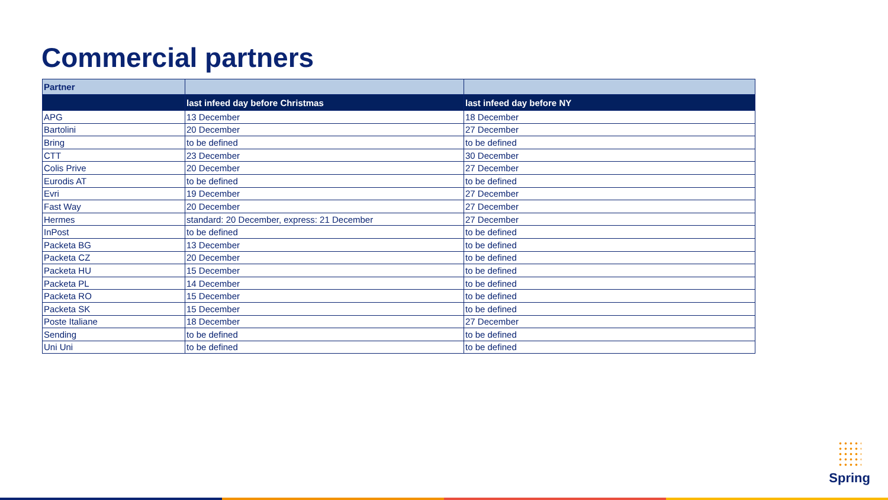Commercial partners
| Partner | | |
| --- | --- | --- |
| | last infeed day before Christmas | last infeed day before NY |
| APG | 13 December | 18 December |
| Bartolini | 20 December | 27 December |
| Bring | to be defined | to be defined |
| CTT | 23 December | 30 December |
| Colis Prive | 20 December | 27 December |
| Eurodis AT | to be defined | to be defined |
| Evri | 19 December | 27 December |
| Fast Way | 20 December | 27 December |
| Hermes | standard: 20 December, express: 21 December | 27 December |
| InPost | to be defined | to be defined |
| Packeta BG | 13 December | to be defined |
| Packeta CZ | 20 December | to be defined |
| Packeta HU | 15 December | to be defined |
| Packeta PL | 14 December | to be defined |
| Packeta RO | 15 December | to be defined |
| Packeta SK | 15 December | to be defined |
| Poste Italiane | 18 December | 27 December |
| Sending | to be defined | to be defined |
| Uni Uni | to be defined | to be defined |
Spring